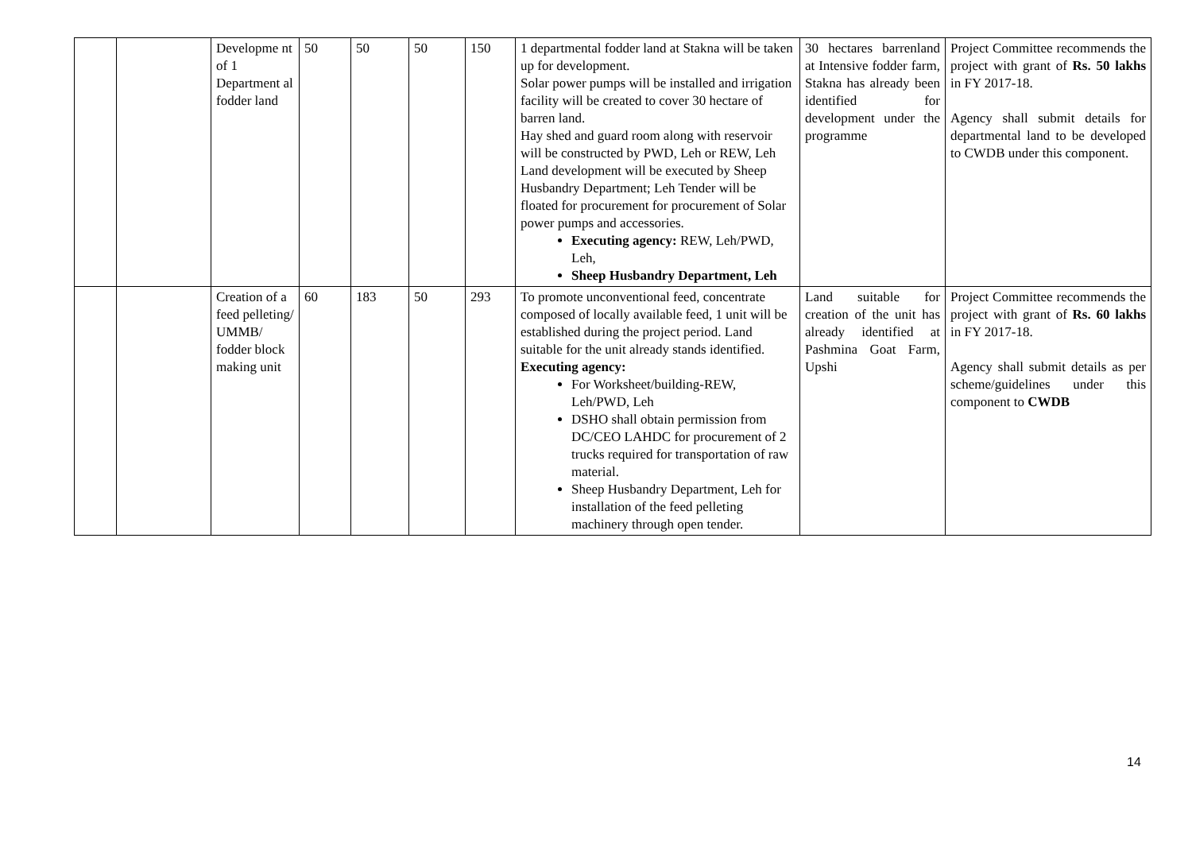| | | Developme nt of 1 Department al fodder land | 50 | 50 | 50 | 150 | 1 departmental fodder land at Stakna will be taken up for development. Solar power pumps will be installed and irrigation facility will be created to cover 30 hectare of barren land. Hay shed and guard room along with reservoir will be constructed by PWD, Leh or REW, Leh Land development will be executed by Sheep Husbandry Department; Leh Tender will be floated for procurement for procurement of Solar power pumps and accessories. Executing agency: REW, Leh/PWD, Leh, Sheep Husbandry Department, Leh | 30 hectares barrenland at Intensive fodder farm, Stakna has already been identified for development under the programme | Project Committee recommends the project with grant of Rs. 50 lakhs in FY 2017-18. Agency shall submit details for departmental land to be developed to CWDB under this component. |
| | | Creation of a feed pelleting/ UMMB/ fodder block making unit | 60 | 183 | 50 | 293 | To promote unconventional feed, concentrate composed of locally available feed, 1 unit will be established during the project period. Land suitable for the unit already stands identified. Executing agency: For Worksheet/building-REW, Leh/PWD, Leh DSHO shall obtain permission from DC/CEO LAHDC for procurement of 2 trucks required for transportation of raw material. Sheep Husbandry Department, Leh for installation of the feed pelleting machinery through open tender. | Land suitable for creation of the unit has already identified at Pashmina Goat Farm, Upshi | Project Committee recommends the project with grant of Rs. 60 lakhs in FY 2017-18. Agency shall submit details as per scheme/guidelines under this component to CWDB |
14